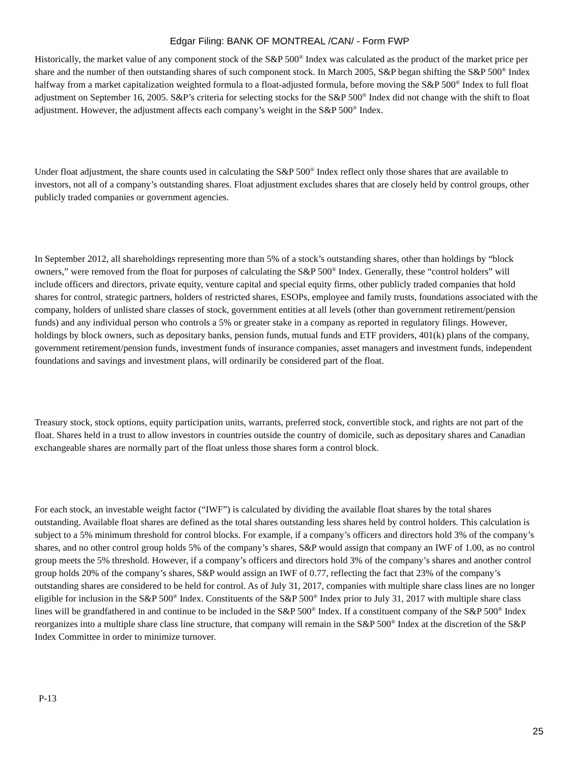Edgar Filing: BANK OF MONTREAL /CAN/ - Form FWP
Historically, the market value of any component stock of the S&P 500<sup>®</sup> Index was calculated as the product of the market price per share and the number of then outstanding shares of such component stock. In March 2005, S&P began shifting the S&P 500<sup>®</sup> Index halfway from a market capitalization weighted formula to a float-adjusted formula, before moving the S&P 500<sup>®</sup> Index to full float adjustment on September 16, 2005. S&P’s criteria for selecting stocks for the S&P 500<sup>®</sup> Index did not change with the shift to float adjustment. However, the adjustment affects each company’s weight in the S&P 500<sup>®</sup> Index.
Under float adjustment, the share counts used in calculating the S&P 500<sup>®</sup> Index reflect only those shares that are available to investors, not all of a company’s outstanding shares. Float adjustment excludes shares that are closely held by control groups, other publicly traded companies or government agencies.
In September 2012, all shareholdings representing more than 5% of a stock’s outstanding shares, other than holdings by “block owners,” were removed from the float for purposes of calculating the S&P 500<sup>®</sup> Index. Generally, these “control holders” will include officers and directors, private equity, venture capital and special equity firms, other publicly traded companies that hold shares for control, strategic partners, holders of restricted shares, ESOPs, employee and family trusts, foundations associated with the company, holders of unlisted share classes of stock, government entities at all levels (other than government retirement/pension funds) and any individual person who controls a 5% or greater stake in a company as reported in regulatory filings. However, holdings by block owners, such as depositary banks, pension funds, mutual funds and ETF providers, 401(k) plans of the company, government retirement/pension funds, investment funds of insurance companies, asset managers and investment funds, independent foundations and savings and investment plans, will ordinarily be considered part of the float.
Treasury stock, stock options, equity participation units, warrants, preferred stock, convertible stock, and rights are not part of the float. Shares held in a trust to allow investors in countries outside the country of domicile, such as depositary shares and Canadian exchangeable shares are normally part of the float unless those shares form a control block.
For each stock, an investable weight factor (“IWF”) is calculated by dividing the available float shares by the total shares outstanding. Available float shares are defined as the total shares outstanding less shares held by control holders. This calculation is subject to a 5% minimum threshold for control blocks. For example, if a company’s officers and directors hold 3% of the company’s shares, and no other control group holds 5% of the company’s shares, S&P would assign that company an IWF of 1.00, as no control group meets the 5% threshold. However, if a company’s officers and directors hold 3% of the company’s shares and another control group holds 20% of the company’s shares, S&P would assign an IWF of 0.77, reflecting the fact that 23% of the company’s outstanding shares are considered to be held for control. As of July 31, 2017, companies with multiple share class lines are no longer eligible for inclusion in the S&P 500<sup>®</sup> Index. Constituents of the S&P 500<sup>®</sup> Index prior to July 31, 2017 with multiple share class lines will be grandfathered in and continue to be included in the S&P 500<sup>®</sup> Index. If a constituent company of the S&P 500<sup>®</sup> Index reorganizes into a multiple share class line structure, that company will remain in the S&P 500<sup>®</sup> Index at the discretion of the S&P Index Committee in order to minimize turnover.
P-13
25